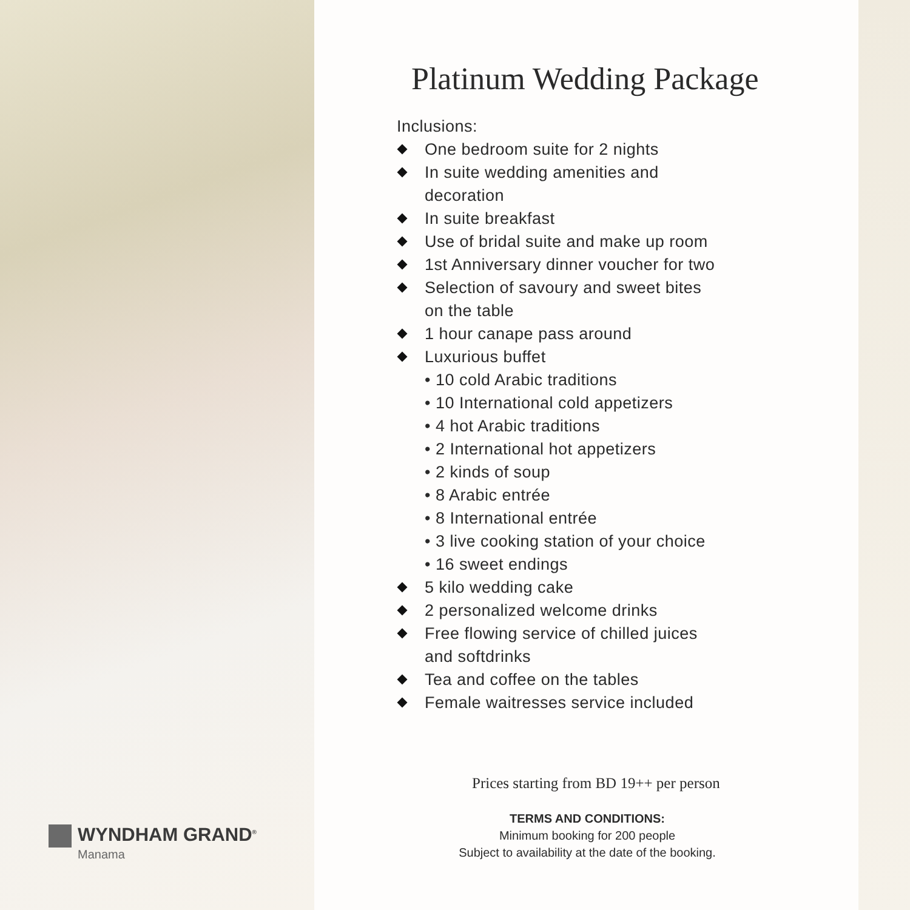WYNDHAM GRAND<sup>®</sup>
Manama
Platinum Wedding Package
Inclusions:
One bedroom suite for 2 nights
In suite wedding amenities and
decoration
In suite breakfast
Use of bridal suite and make up room
1st Anniversary dinner voucher for two
Selection of savoury and sweet bites
on the table
1 hour canape pass around
Luxurious buffet
• 10 cold Arabic traditions
• 10 International cold appetizers
• 4 hot Arabic traditions
• 2 International hot appetizers
• 2 kinds of soup
• 8 Arabic entrée
• 8 International entrée
• 3 live cooking station of your choice
• 16 sweet endings
5 kilo wedding cake
2 personalized welcome drinks
Free flowing service of chilled juices
and softdrinks
Tea and coffee on the tables
Female waitresses service included
Prices starting from BD 19++ per person
TERMS AND CONDITIONS:
Minimum booking for 200 people
Subject to availability at the date of the booking.